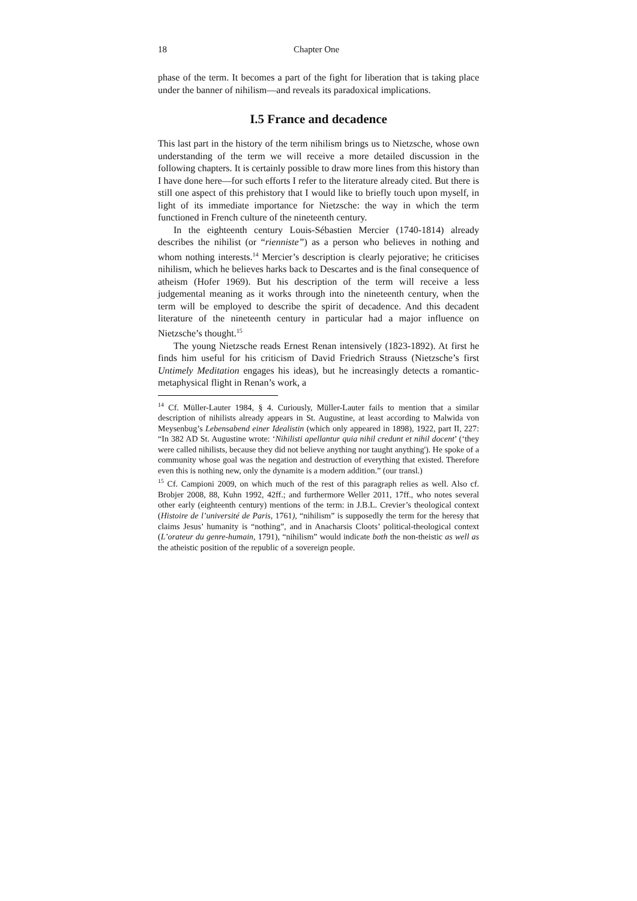18 Chapter One
phase of the term. It becomes a part of the fight for liberation that is taking place under the banner of nihilism—and reveals its paradoxical implications.
I.5 France and decadence
This last part in the history of the term nihilism brings us to Nietzsche, whose own understanding of the term we will receive a more detailed discussion in the following chapters. It is certainly possible to draw more lines from this history than I have done here—for such efforts I refer to the literature already cited. But there is still one aspect of this prehistory that I would like to briefly touch upon myself, in light of its immediate importance for Nietzsche: the way in which the term functioned in French culture of the nineteenth century.
In the eighteenth century Louis-Sébastien Mercier (1740-1814) already describes the nihilist (or “rienniste”) as a person who believes in nothing and whom nothing interests.<sup>14</sup> Mercier’s description is clearly pejorative; he criticises nihilism, which he believes harks back to Descartes and is the final consequence of atheism (Hofer 1969). But his description of the term will receive a less judgemental meaning as it works through into the nineteenth century, when the term will be employed to describe the spirit of decadence. And this decadent literature of the nineteenth century in particular had a major influence on Nietzsche’s thought.<sup>15</sup>
The young Nietzsche reads Ernest Renan intensively (1823-1892). At first he finds him useful for his criticism of David Friedrich Strauss (Nietzsche’s first Untimely Meditation engages his ideas), but he increasingly detects a romantic-metaphysical flight in Renan’s work, a
<sup>14</sup> Cf. Müller-Lauter 1984, § 4. Curiously, Müller-Lauter fails to mention that a similar description of nihilists already appears in St. Augustine, at least according to Malwida von Meysenbug’s Lebensabend einer Idealistin (which only appeared in 1898), 1922, part II, 227: “In 382 AD St. Augustine wrote: ‘Nihilisti apellantur quia nihil credunt et nihil docent’ (‘they were called nihilists, because they did not believe anything nor taught anything'). He spoke of a community whose goal was the negation and destruction of everything that existed. Therefore even this is nothing new, only the dynamite is a modern addition.” (our transl.)
<sup>15</sup> Cf. Campioni 2009, on which much of the rest of this paragraph relies as well. Also cf. Brobjer 2008, 88, Kuhn 1992, 42ff.; and furthermore Weller 2011, 17ff., who notes several other early (eighteenth century) mentions of the term: in J.B.L. Crevier’s theological context (Histoire de l’université de Paris, 1761), “nihilism” is supposedly the term for the heresy that claims Jesus’ humanity is “nothing”, and in Anacharsis Cloots’ political-theological context (L’orateur du genre-humain, 1791), “nihilism” would indicate both the non-theistic as well as the atheistic position of the republic of a sovereign people.